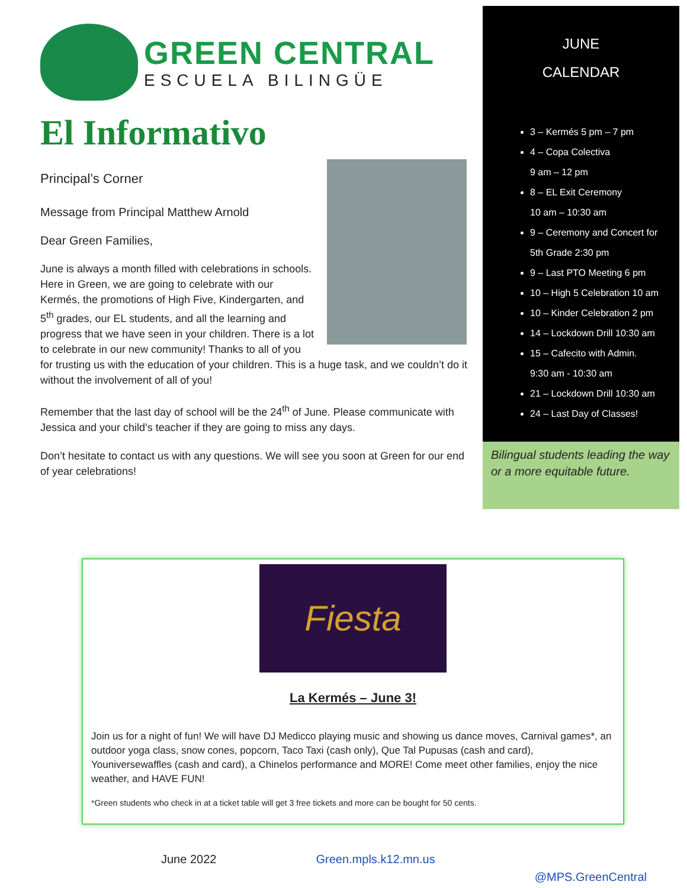GREEN CENTRAL
ESCUELA BILINGÜE
El Informativo
Principal’s Corner
Message from Principal Matthew Arnold
Dear Green Families,
June is always a month filled with celebrations in schools. Here in Green, we are going to celebrate with our Kermés, the promotions of High Five, Kindergarten, and 5<sup>th</sup> grades, our EL students, and all the learning and progress that we have seen in your children. There is a lot to celebrate in our new community! Thanks to all of you for trusting us with the education of your children. This is a huge task, and we couldn’t do it without the involvement of all of you!
Remember that the last day of school will be the 24<sup>th</sup> of June. Please communicate with Jessica and your child’s teacher if they are going to miss any days.
Don’t hesitate to contact us with any questions. We will see you soon at Green for our end of year celebrations!
JUNE
CALENDAR
3 – Kermés 5 pm – 7 pm
4 – Copa Colectiva
9 am – 12 pm
8 – EL Exit Ceremony
10 am – 10:30 am
9 – Ceremony and Concert for
5th Grade 2:30 pm
9 – Last PTO Meeting 6 pm
10 – High 5 Celebration 10 am
10 – Kinder Celebration 2 pm
14 – Lockdown Drill 10:30 am
15 – Cafecito with Admin.
9:30 am - 10:30 am
21 – Lockdown Drill 10:30 am
24 – Last Day of Classes!
Bilingual students leading the way or a more equitable future.
Fiesta
La Kermés – June 3!
Join us for a night of fun! We will have DJ Medicco playing music and showing us dance moves, Carnival games*, an outdoor yoga class, snow cones, popcorn, Taco Taxi (cash only), Que Tal Pupusas (cash and card), Youniversewaffles (cash and card), a Chinelos performance and MORE! Come meet other families, enjoy the nice weather, and HAVE FUN!
*Green students who check in at a ticket table will get 3 free tickets and more can be bought for 50 cents.
June 2022 Green.mpls.k12.mn.us @MPS.GreenCentral